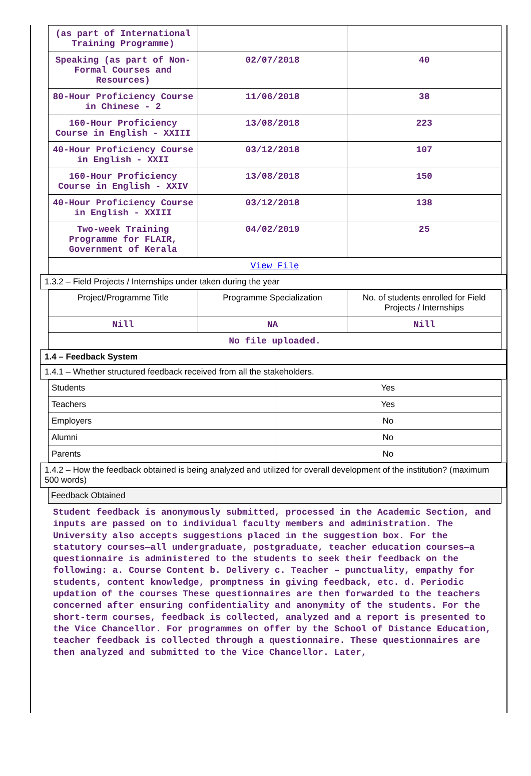| (as part of International Training Programme) | | |
| Speaking (as part of Non-Formal Courses and Resources) | 02/07/2018 | 40 |
| 80-Hour Proficiency Course in Chinese - 2 | 11/06/2018 | 38 |
| 160-Hour Proficiency Course in English - XXIII | 13/08/2018 | 223 |
| 40-Hour Proficiency Course in English - XXII | 03/12/2018 | 107 |
| 160-Hour Proficiency Course in English - XXIV | 13/08/2018 | 150 |
| 40-Hour Proficiency Course in English - XXIII | 03/12/2018 | 138 |
| Two-week Training Programme for FLAIR, Government of Kerala | 04/02/2019 | 25 |
| View File | | |
1.3.2 – Field Projects / Internships under taken during the year
| Project/Programme Title | Programme Specialization | No. of students enrolled for Field Projects / Internships |
| --- | --- | --- |
| Nill | NA | Nill |
| No file uploaded. | | |
1.4 – Feedback System
1.4.1 – Whether structured feedback received from all the stakeholders.
| Students | Yes |
| Teachers | Yes |
| Employers | No |
| Alumni | No |
| Parents | No |
1.4.2 – How the feedback obtained is being analyzed and utilized for overall development of the institution? (maximum 500 words)
Feedback Obtained
Student feedback is anonymously submitted, processed in the Academic Section, and inputs are passed on to individual faculty members and administration. The University also accepts suggestions placed in the suggestion box. For the statutory courses—all undergraduate, postgraduate, teacher education courses—a questionnaire is administered to the students to seek their feedback on the following: a. Course Content b. Delivery c. Teacher – punctuality, empathy for students, content knowledge, promptness in giving feedback, etc. d. Periodic updation of the courses These questionnaires are then forwarded to the teachers concerned after ensuring confidentiality and anonymity of the students. For the short-term courses, feedback is collected, analyzed and a report is presented to the Vice Chancellor. For programmes on offer by the School of Distance Education, teacher feedback is collected through a questionnaire. These questionnaires are then analyzed and submitted to the Vice Chancellor. Later,